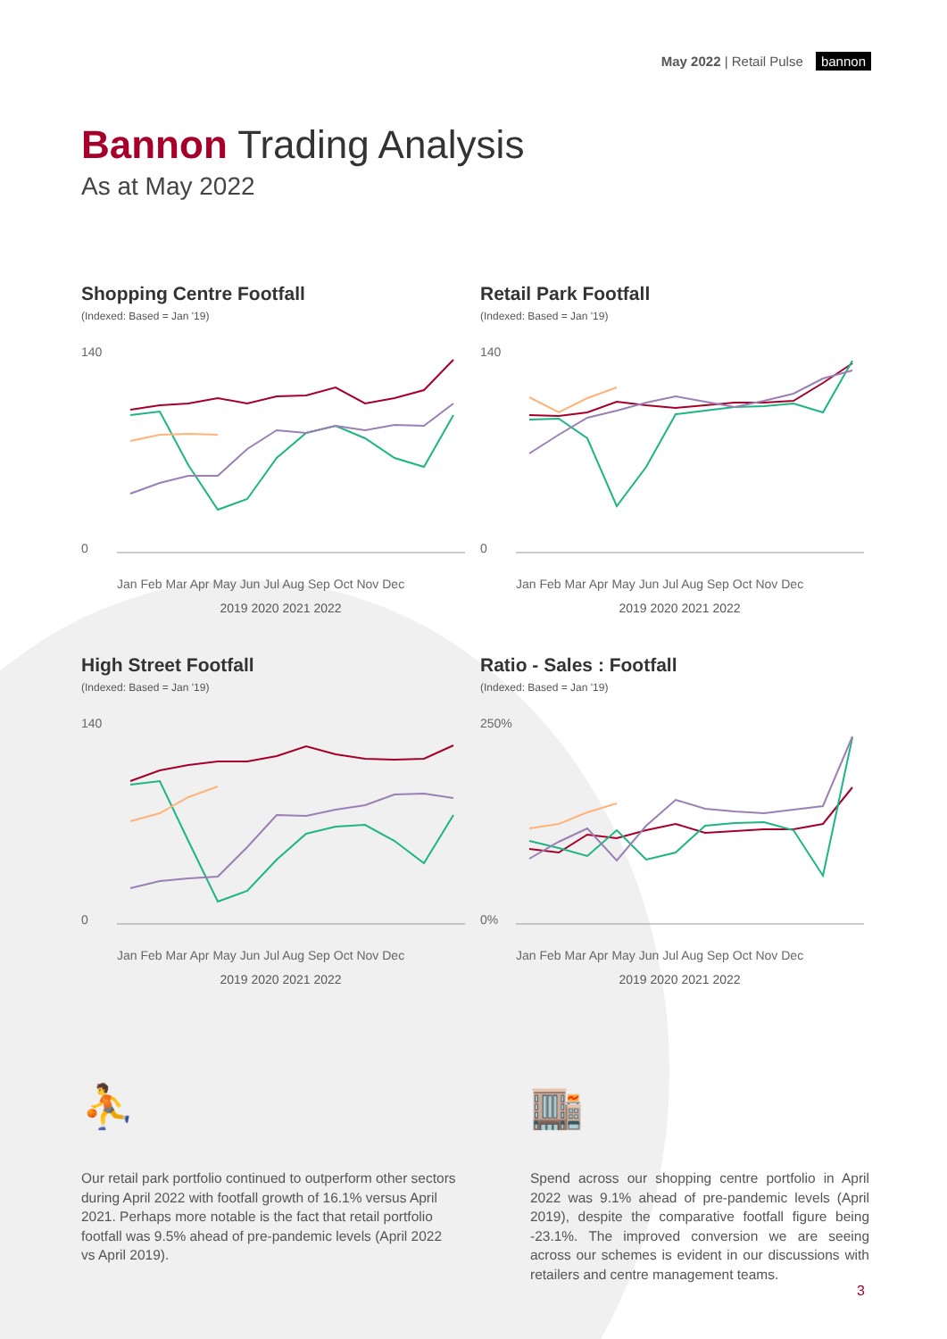May 2022 | Retail Pulse bannon
Bannon Trading Analysis
As at May 2022
Shopping Centre Footfall
(Indexed: Based = Jan '19)
140
0
Jan Feb Mar Apr May Jun Jul Aug Sep Oct Nov Dec
2019 2020 2021 2022
Retail Park Footfall
(Indexed: Based = Jan '19)
140
0
Jan Feb Mar Apr May Jun Jul Aug Sep Oct Nov Dec
2019 2020 2021 2022
High Street Footfall
(Indexed: Based = Jan '19)
140
0
Jan Feb Mar Apr May Jun Jul Aug Sep Oct Nov Dec
2019 2020 2021 2022
Ratio - Sales : Footfall
(Indexed: Based = Jan '19)
250%
0%
Jan Feb Mar Apr May Jun Jul Aug Sep Oct Nov Dec
2019 2020 2021 2022
⛹
Our retail park portfolio continued to outperform other sectors during April 2022 with footfall growth of 16.1% versus April 2021. Perhaps more notable is the fact that retail portfolio footfall was 9.5% ahead of pre-pandemic levels (April 2022 vs April 2019).
🏬
Spend across our shopping centre portfolio in April 2022 was 9.1% ahead of pre-pandemic levels (April 2019), despite the comparative footfall figure being -23.1%. The improved conversion we are seeing across our schemes is evident in our discussions with retailers and centre management teams.
3